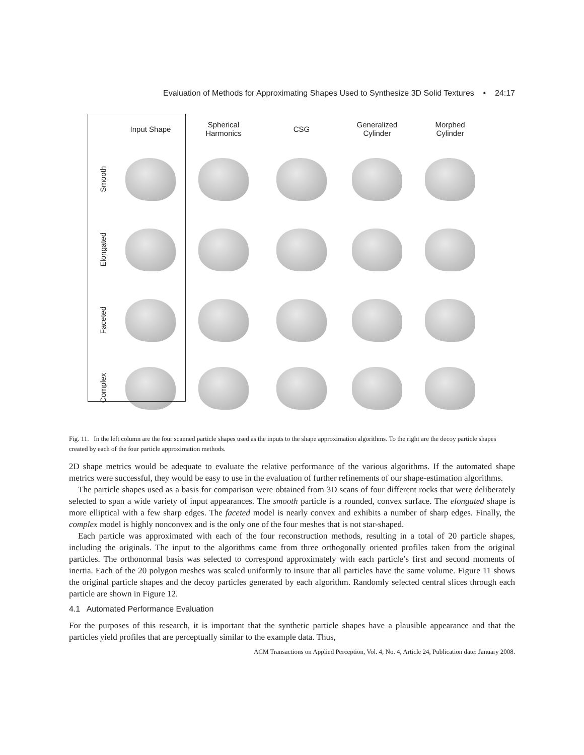Evaluation of Methods for Approximating Shapes Used to Synthesize 3D Solid Textures • 24:17
Input Shape
Spherical
Harmonics
CSG
Generalized
Cylinder
Morphed
Cylinder
Smooth
Elongated
Faceted
Complex
Fig. 11. In the left column are the four scanned particle shapes used as the inputs to the shape approximation algorithms. To the right are the decoy particle shapes created by each of the four particle approximation methods.
2D shape metrics would be adequate to evaluate the relative performance of the various algorithms. If the automated shape metrics were successful, they would be easy to use in the evaluation of further refinements of our shape-estimation algorithms.
The particle shapes used as a basis for comparison were obtained from 3D scans of four different rocks that were deliberately selected to span a wide variety of input appearances. The smooth particle is a rounded, convex surface. The elongated shape is more elliptical with a few sharp edges. The faceted model is nearly convex and exhibits a number of sharp edges. Finally, the complex model is highly nonconvex and is the only one of the four meshes that is not star-shaped.
Each particle was approximated with each of the four reconstruction methods, resulting in a total of 20 particle shapes, including the originals. The input to the algorithms came from three orthogonally oriented profiles taken from the original particles. The orthonormal basis was selected to correspond approximately with each particle’s first and second moments of inertia. Each of the 20 polygon meshes was scaled uniformly to insure that all particles have the same volume. Figure 11 shows the original particle shapes and the decoy particles generated by each algorithm. Randomly selected central slices through each particle are shown in Figure 12.
4.1 Automated Performance Evaluation
For the purposes of this research, it is important that the synthetic particle shapes have a plausible appearance and that the particles yield profiles that are perceptually similar to the example data. Thus,
ACM Transactions on Applied Perception, Vol. 4, No. 4, Article 24, Publication date: January 2008.